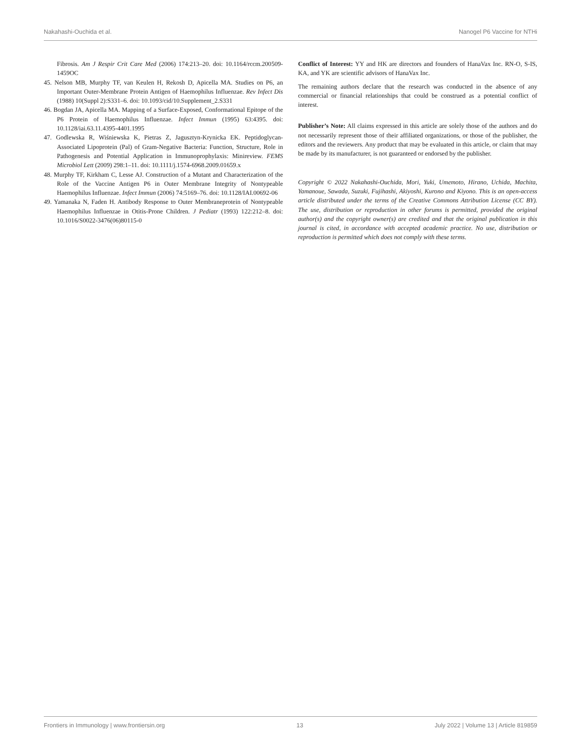Nakahashi-Ouchida et al. Nanogel P6 Vaccine for NTHi
Fibrosis. Am J Respir Crit Care Med (2006) 174:213–20. doi: 10.1164/rccm.200509-1459OC
45. Nelson MB, Murphy TF, van Keulen H, Rekosh D, Apicella MA. Studies on P6, an Important Outer-Membrane Protein Antigen of Haemophilus Influenzae. Rev Infect Dis (1988) 10(Suppl 2):S331–6. doi: 10.1093/cid/10.Supplement_2.S331
46. Bogdan JA, Apicella MA. Mapping of a Surface-Exposed, Conformational Epitope of the P6 Protein of Haemophilus Influenzae. Infect Immun (1995) 63:4395. doi: 10.1128/iai.63.11.4395-4401.1995
47. Godlewska R, Wiśniewska K, Pietras Z, Jagusztyn-Krynicka EK. Peptidoglycan-Associated Lipoprotein (Pal) of Gram-Negative Bacteria: Function, Structure, Role in Pathogenesis and Potential Application in Immunoprophylaxis: Minireview. FEMS Microbiol Lett (2009) 298:1–11. doi: 10.1111/j.1574-6968.2009.01659.x
48. Murphy TF, Kirkham C, Lesse AJ. Construction of a Mutant and Characterization of the Role of the Vaccine Antigen P6 in Outer Membrane Integrity of Nontypeable Haemophilus Influenzae. Infect Immun (2006) 74:5169–76. doi: 10.1128/IAI.00692-06
49. Yamanaka N, Faden H. Antibody Response to Outer Membraneprotein of Nontypeable Haemophilus Influenzae in Otitis-Prone Children. J Pediatr (1993) 122:212–8. doi: 10.1016/S0022-3476(06)80115-0
Conflict of Interest: YY and HK are directors and founders of HanaVax Inc. RN-O, S-IS, KA, and YK are scientific advisors of HanaVax Inc.
The remaining authors declare that the research was conducted in the absence of any commercial or financial relationships that could be construed as a potential conflict of interest.
Publisher’s Note: All claims expressed in this article are solely those of the authors and do not necessarily represent those of their affiliated organizations, or those of the publisher, the editors and the reviewers. Any product that may be evaluated in this article, or claim that may be made by its manufacturer, is not guaranteed or endorsed by the publisher.
Copyright © 2022 Nakahashi-Ouchida, Mori, Yuki, Umemoto, Hirano, Uchida, Machita, Yamanoue, Sawada, Suzuki, Fujihashi, Akiyoshi, Kurono and Kiyono. This is an open-access article distributed under the terms of the Creative Commons Attribution License (CC BY). The use, distribution or reproduction in other forums is permitted, provided the original author(s) and the copyright owner(s) are credited and that the original publication in this journal is cited, in accordance with accepted academic practice. No use, distribution or reproduction is permitted which does not comply with these terms.
Frontiers in Immunology | www.frontiersin.org 13 July 2022 | Volume 13 | Article 819859